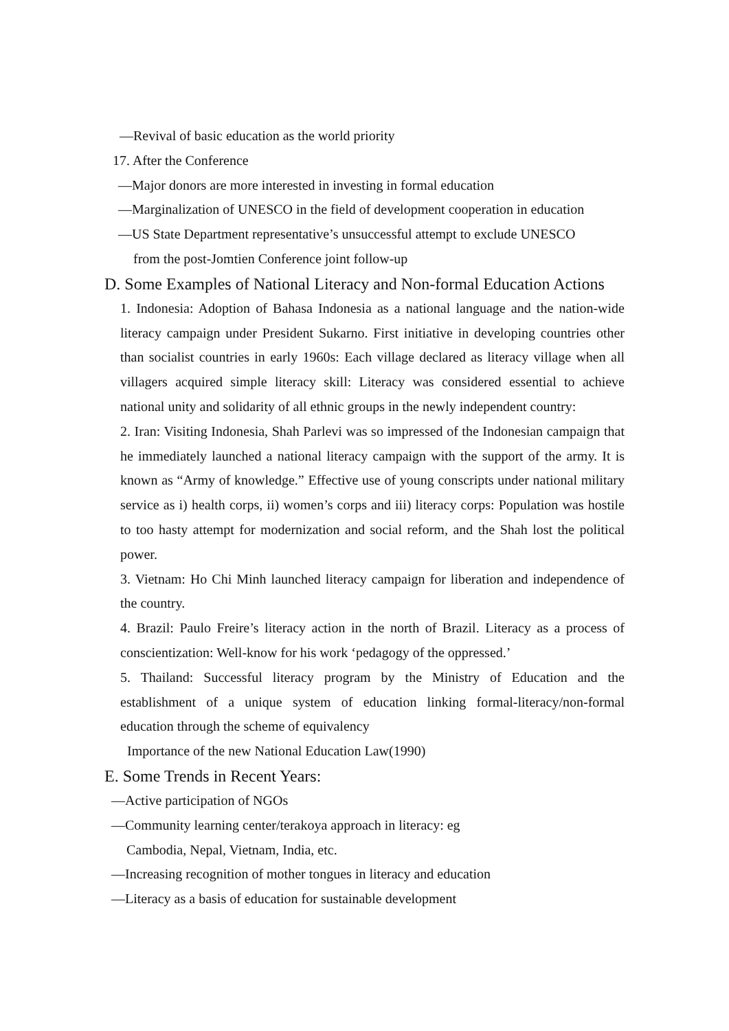—Revival of basic education as the world priority
17. After the Conference
—Major donors are more interested in investing in formal education
—Marginalization of UNESCO in the field of development cooperation in education
—US State Department representative’s unsuccessful attempt to exclude UNESCO
from the post-Jomtien Conference joint follow-up
D. Some Examples of National Literacy and Non-formal Education Actions
1. Indonesia: Adoption of Bahasa Indonesia as a national language and the nation-wide literacy campaign under President Sukarno. First initiative in developing countries other than socialist countries in early 1960s: Each village declared as literacy village when all villagers acquired simple literacy skill: Literacy was considered essential to achieve national unity and solidarity of all ethnic groups in the newly independent country:
2. Iran: Visiting Indonesia, Shah Parlevi was so impressed of the Indonesian campaign that he immediately launched a national literacy campaign with the support of the army. It is known as “Army of knowledge.” Effective use of young conscripts under national military service as i) health corps, ii) women’s corps and iii) literacy corps: Population was hostile to too hasty attempt for modernization and social reform, and the Shah lost the political power.
3. Vietnam: Ho Chi Minh launched literacy campaign for liberation and independence of the country.
4. Brazil: Paulo Freire’s literacy action in the north of Brazil. Literacy as a process of conscientization: Well-know for his work ‘pedagogy of the oppressed.’
5. Thailand: Successful literacy program by the Ministry of Education and the establishment of a unique system of education linking formal-literacy/non-formal education through the scheme of equivalency
Importance of the new National Education Law(1990)
E. Some Trends in Recent Years:
—Active participation of NGOs
—Community learning center/terakoya approach in literacy: eg
Cambodia, Nepal, Vietnam, India, etc.
—Increasing recognition of mother tongues in literacy and education
—Literacy as a basis of education for sustainable development